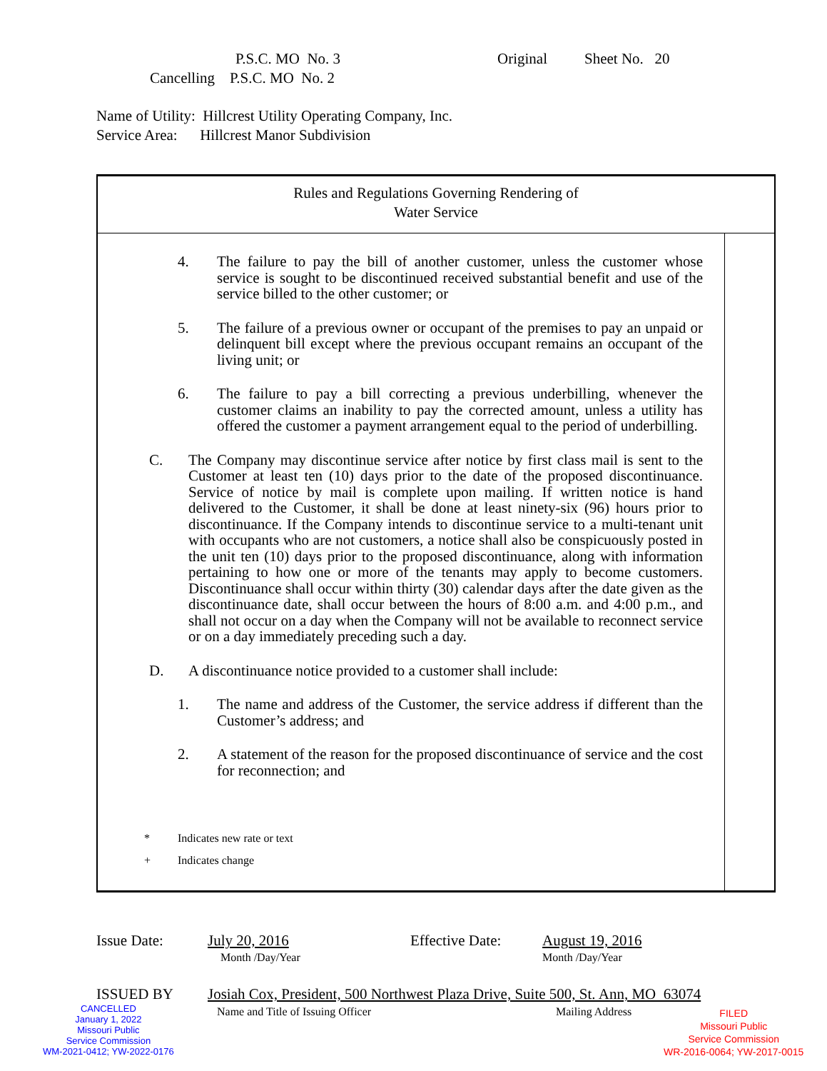P.S.C. MO No. 3 Original Sheet No. 20
Cancelling P.S.C. MO No. 2
Name of Utility: Hillcrest Utility Operating Company, Inc.
Service Area: Hillcrest Manor Subdivision
Rules and Regulations Governing Rendering of
Water Service
4. The failure to pay the bill of another customer, unless the customer whose service is sought to be discontinued received substantial benefit and use of the service billed to the other customer; or
5. The failure of a previous owner or occupant of the premises to pay an unpaid or delinquent bill except where the previous occupant remains an occupant of the living unit; or
6. The failure to pay a bill correcting a previous underbilling, whenever the customer claims an inability to pay the corrected amount, unless a utility has offered the customer a payment arrangement equal to the period of underbilling.
C. The Company may discontinue service after notice by first class mail is sent to the Customer at least ten (10) days prior to the date of the proposed discontinuance. Service of notice by mail is complete upon mailing. If written notice is hand delivered to the Customer, it shall be done at least ninety-six (96) hours prior to discontinuance. If the Company intends to discontinue service to a multi-tenant unit with occupants who are not customers, a notice shall also be conspicuously posted in the unit ten (10) days prior to the proposed discontinuance, along with information pertaining to how one or more of the tenants may apply to become customers. Discontinuance shall occur within thirty (30) calendar days after the date given as the discontinuance date, shall occur between the hours of 8:00 a.m. and 4:00 p.m., and shall not occur on a day when the Company will not be available to reconnect service or on a day immediately preceding such a day.
D. A discontinuance notice provided to a customer shall include:
1. The name and address of the Customer, the service address if different than the Customer’s address; and
2. A statement of the reason for the proposed discontinuance of service and the cost for reconnection; and
* Indicates new rate or text
+ Indicates change
Issue Date: July 20, 2016
Month /Day/Year
Effective Date: August 19, 2016
Month /Day/Year
ISSUED BY Josiah Cox, President, 500 Northwest Plaza Drive, Suite 500, St. Ann, MO 63074
Name and Title of Issuing Officer Mailing Address
CANCELLED
January 1, 2022
Missouri Public
Service Commission
WM-2021-0412; YW-2022-0176
FILED
Missouri Public
Service Commission
WR-2016-0064; YW-2017-0015